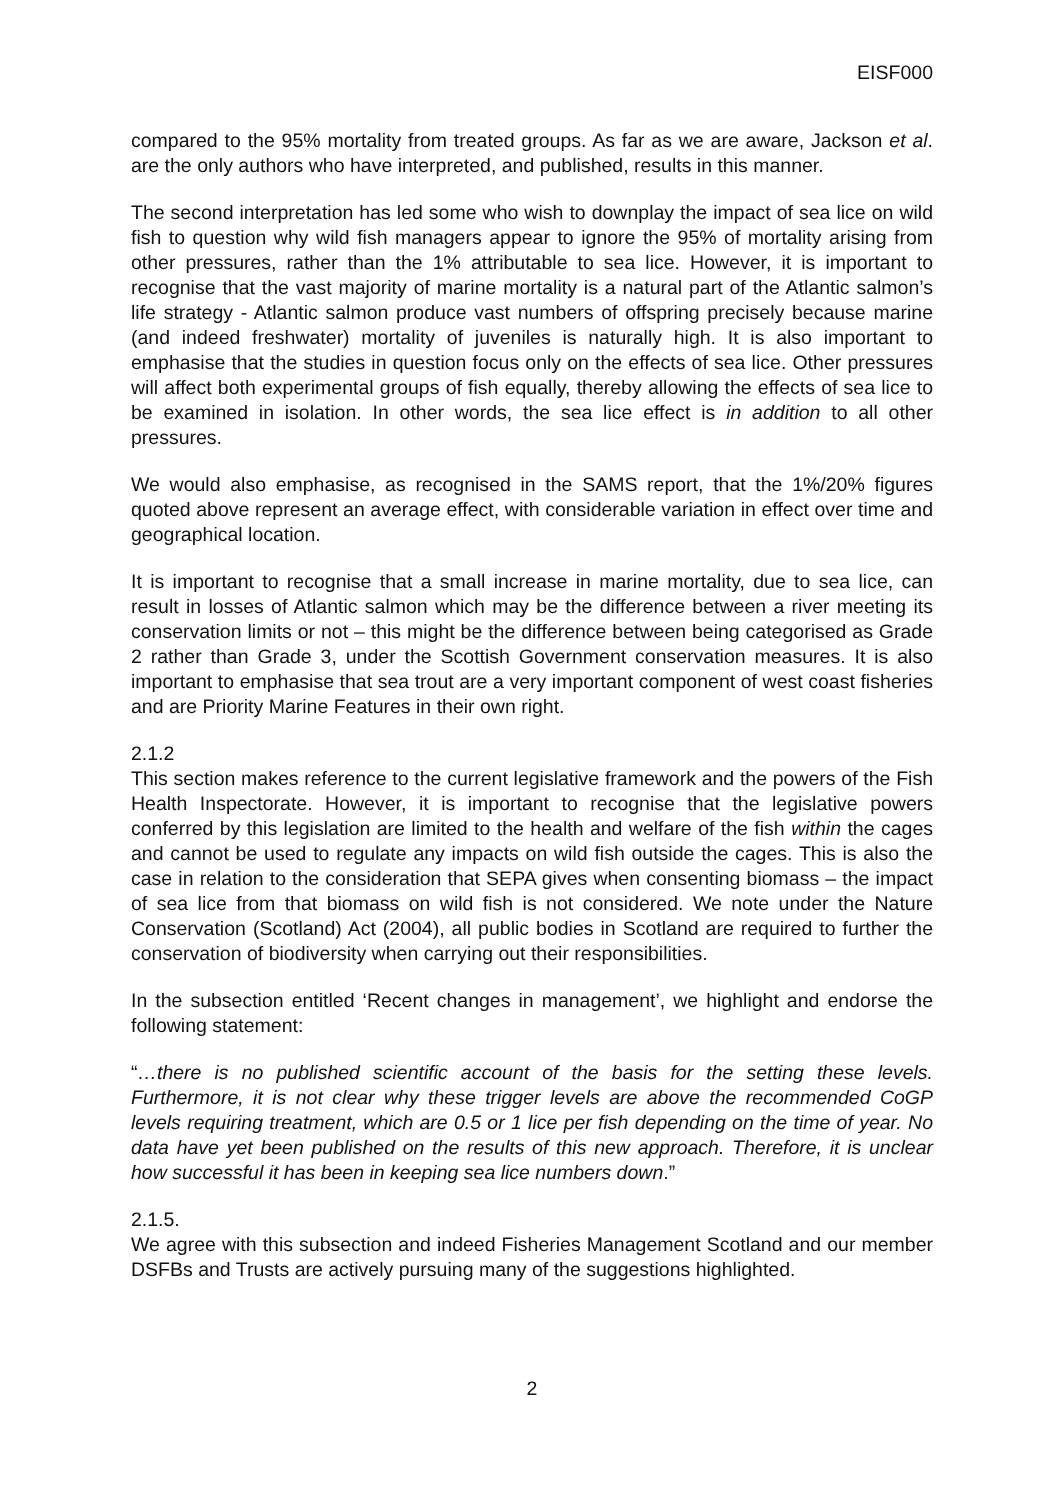EISF000
compared to the 95% mortality from treated groups. As far as we are aware, Jackson et al. are the only authors who have interpreted, and published, results in this manner.
The second interpretation has led some who wish to downplay the impact of sea lice on wild fish to question why wild fish managers appear to ignore the 95% of mortality arising from other pressures, rather than the 1% attributable to sea lice. However, it is important to recognise that the vast majority of marine mortality is a natural part of the Atlantic salmon’s life strategy - Atlantic salmon produce vast numbers of offspring precisely because marine (and indeed freshwater) mortality of juveniles is naturally high. It is also important to emphasise that the studies in question focus only on the effects of sea lice. Other pressures will affect both experimental groups of fish equally, thereby allowing the effects of sea lice to be examined in isolation. In other words, the sea lice effect is in addition to all other pressures.
We would also emphasise, as recognised in the SAMS report, that the 1%/20% figures quoted above represent an average effect, with considerable variation in effect over time and geographical location.
It is important to recognise that a small increase in marine mortality, due to sea lice, can result in losses of Atlantic salmon which may be the difference between a river meeting its conservation limits or not – this might be the difference between being categorised as Grade 2 rather than Grade 3, under the Scottish Government conservation measures. It is also important to emphasise that sea trout are a very important component of west coast fisheries and are Priority Marine Features in their own right.
2.1.2
This section makes reference to the current legislative framework and the powers of the Fish Health Inspectorate. However, it is important to recognise that the legislative powers conferred by this legislation are limited to the health and welfare of the fish within the cages and cannot be used to regulate any impacts on wild fish outside the cages. This is also the case in relation to the consideration that SEPA gives when consenting biomass – the impact of sea lice from that biomass on wild fish is not considered. We note under the Nature Conservation (Scotland) Act (2004), all public bodies in Scotland are required to further the conservation of biodiversity when carrying out their responsibilities.
In the subsection entitled ‘Recent changes in management’, we highlight and endorse the following statement:
“…there is no published scientific account of the basis for the setting these levels. Furthermore, it is not clear why these trigger levels are above the recommended CoGP levels requiring treatment, which are 0.5 or 1 lice per fish depending on the time of year. No data have yet been published on the results of this new approach. Therefore, it is unclear how successful it has been in keeping sea lice numbers down.”
2.1.5.
We agree with this subsection and indeed Fisheries Management Scotland and our member DSFBs and Trusts are actively pursuing many of the suggestions highlighted.
2